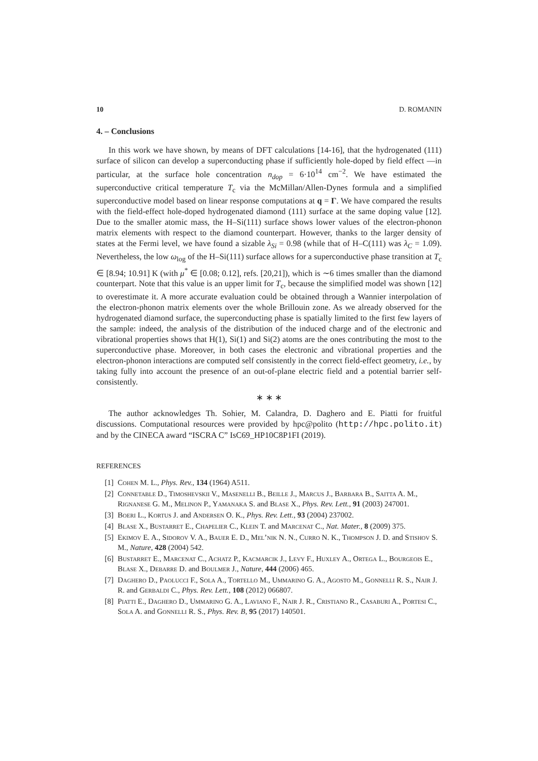10 D. ROMANIN
4. – Conclusions
In this work we have shown, by means of DFT calculations [14-16], that the hydrogenated (111) surface of silicon can develop a superconducting phase if sufficiently hole-doped by field effect —in particular, at the surface hole concentration n<sub>dop</sub> = 6·10<sup>14</sup> cm<sup>−2</sup>. We have estimated the superconductive critical temperature T<sub>c</sub> via the McMillan/Allen-Dynes formula and a simplified superconductive model based on linear response computations at q = Γ. We have compared the results with the field-effect hole-doped hydrogenated diamond (111) surface at the same doping value [12]. Due to the smaller atomic mass, the H–Si(111) surface shows lower values of the electron-phonon matrix elements with respect to the diamond counterpart. However, thanks to the larger density of states at the Fermi level, we have found a sizable λ<sub>Si</sub> = 0.98 (while that of H–C(111) was λ<sub>C</sub> = 1.09). Nevertheless, the low ω<sub>log</sub> of the H–Si(111) surface allows for a superconductive phase transition at T<sub>c</sub> ∈ [8.94; 10.91] K (with μ<sup>*</sup> ∈ [0.08; 0.12], refs. [20,21]), which is ∼6 times smaller than the diamond counterpart. Note that this value is an upper limit for T<sub>c</sub>, because the simplified model was shown [12] to overestimate it. A more accurate evaluation could be obtained through a Wannier interpolation of the electron-phonon matrix elements over the whole Brillouin zone. As we already observed for the hydrogenated diamond surface, the superconducting phase is spatially limited to the first few layers of the sample: indeed, the analysis of the distribution of the induced charge and of the electronic and vibrational properties shows that H(1), Si(1) and Si(2) atoms are the ones contributing the most to the superconductive phase. Moreover, in both cases the electronic and vibrational properties and the electron-phonon interactions are computed self consistently in the correct field-effect geometry, i.e., by taking fully into account the presence of an out-of-plane electric field and a potential barrier self-consistently.
∗ ∗ ∗
The author acknowledges Th. Sohier, M. Calandra, D. Daghero and E. Piatti for fruitful discussions. Computational resources were provided by hpc@polito (http://hpc.polito.it) and by the CINECA award “ISCRA C” IsC69_HP10C8P1FI (2019).
REFERENCES
[1] Cohen M. L., Phys. Rev., 134 (1964) A511.
[2] Connetable D., Timoshevskii V., Masenelli B., Beille J., Marcus J., Barbara B., Saitta A. M., Rignanese G. M., Melinon P., Yamanaka S. and Blase X., Phys. Rev. Lett., 91 (2003) 247001.
[3] Boeri L., Kortus J. and Andersen O. K., Phys. Rev. Lett., 93 (2004) 237002.
[4] Blase X., Bustarret E., Chapelier C., Klein T. and Marcenat C., Nat. Mater., 8 (2009) 375.
[5] Ekimov E. A., Sidorov V. A., Bauer E. D., Mel’nik N. N., Curro N. K., Thompson J. D. and Stishov S. M., Nature, 428 (2004) 542.
[6] Bustarret E., Marcenat C., Achatz P., Kacmarcik J., Levy F., Huxley A., Ortega L., Bourgeois E., Blase X., Debarre D. and Boulmer J., Nature, 444 (2006) 465.
[7] Daghero D., Paolucci F., Sola A., Tortello M., Ummarino G. A., Agosto M., Gonnelli R. S., Nair J. R. and Gerbaldi C., Phys. Rev. Lett., 108 (2012) 066807.
[8] Piatti E., Daghero D., Ummarino G. A., Laviano F., Nair J. R., Cristiano R., Casaburi A., Portesi C., Sola A. and Gonnelli R. S., Phys. Rev. B, 95 (2017) 140501.